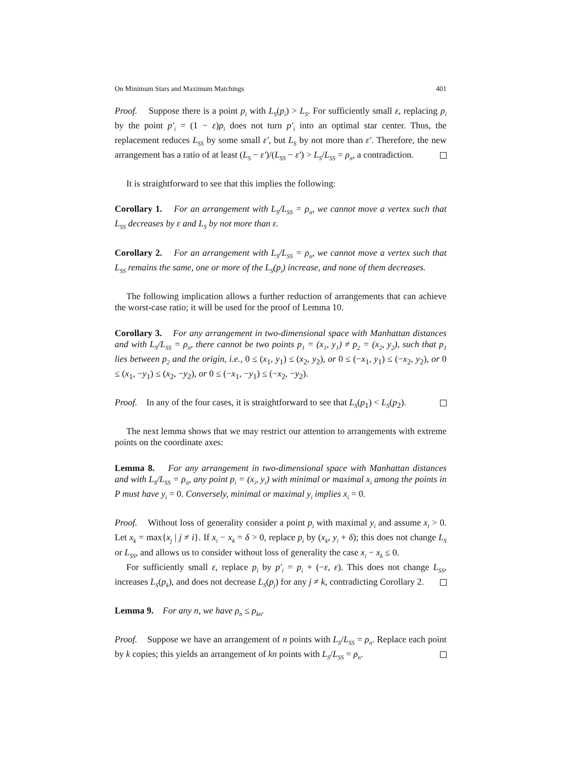On Minimum Stars and Maximum Matchings 401
Proof. Suppose there is a point p<sub>i</sub> with L<sub>S</sub>(p<sub>i</sub>) > L<sub>S</sub>. For sufficiently small ε, replacing p<sub>i</sub> by the point p′<sub>i</sub> = (1 − ε)p<sub>i</sub> does not turn p′<sub>i</sub> into an optimal star center. Thus, the replacement reduces L<sub>SS</sub> by some small ε′, but L<sub>S</sub> by not more than ε′. Therefore, the new arrangement has a ratio of at least (L<sub>S</sub> − ε′)/(L<sub>SS</sub> − ε′) > L<sub>S</sub>/L<sub>SS</sub> = ρ<sub>n</sub>, a contradiction.
It is straightforward to see that this implies the following:
Corollary 1. For an arrangement with L<sub>S</sub>/L<sub>SS</sub> = ρ<sub>n</sub>, we cannot move a vertex such that L<sub>SS</sub> decreases by ε and L<sub>S</sub> by not more than ε.
Corollary 2. For an arrangement with L<sub>S</sub>/L<sub>SS</sub> = ρ<sub>n</sub>, we cannot move a vertex such that L<sub>SS</sub> remains the same, one or more of the L<sub>S</sub>(p<sub>i</sub>) increase, and none of them decreases.
The following implication allows a further reduction of arrangements that can achieve the worst-case ratio; it will be used for the proof of Lemma 10.
Corollary 3. For any arrangement in two-dimensional space with Manhattan distances and with L<sub>S</sub>/L<sub>SS</sub> = ρ<sub>n</sub>, there cannot be two points p<sub>1</sub> = (x<sub>1</sub>, y<sub>1</sub>) ≠ p<sub>2</sub> = (x<sub>2</sub>, y<sub>2</sub>), such that p<sub>1</sub> lies between p<sub>2</sub> and the origin, i.e., 0 ≤ (x<sub>1</sub>, y<sub>1</sub>) ≤ (x<sub>2</sub>, y<sub>2</sub>), or 0 ≤ (−x<sub>1</sub>, y<sub>1</sub>) ≤ (−x<sub>2</sub>, y<sub>2</sub>), or 0 ≤ (x<sub>1</sub>, −y<sub>1</sub>) ≤ (x<sub>2</sub>, −y<sub>2</sub>), or 0 ≤ (−x<sub>1</sub>, −y<sub>1</sub>) ≤ (−x<sub>2</sub>, −y<sub>2</sub>).
Proof. In any of the four cases, it is straightforward to see that L<sub>S</sub>(p<sub>1</sub>) < L<sub>S</sub>(p<sub>2</sub>).
The next lemma shows that we may restrict our attention to arrangements with extreme points on the coordinate axes:
Lemma 8. For any arrangement in two-dimensional space with Manhattan distances and with L<sub>S</sub>/L<sub>SS</sub> = ρ<sub>n</sub>, any point p<sub>i</sub> = (x<sub>i</sub>, y<sub>i</sub>) with minimal or maximal x<sub>i</sub> among the points in P must have y<sub>i</sub> = 0. Conversely, minimal or maximal y<sub>i</sub> implies x<sub>i</sub> = 0.
Proof. Without loss of generality consider a point p<sub>i</sub> with maximal y<sub>i</sub> and assume x<sub>i</sub> > 0. Let x<sub>k</sub> = max{x<sub>j</sub> | j ≠ i}. If x<sub>i</sub> − x<sub>k</sub> = δ > 0, replace p<sub>i</sub> by (x<sub>k</sub>, y<sub>i</sub> + δ); this does not change L<sub>S</sub> or L<sub>SS</sub>, and allows us to consider without loss of generality the case x<sub>i</sub> − x<sub>k</sub> ≤ 0.
For sufficiently small ε, replace p<sub>i</sub> by p′<sub>i</sub> = p<sub>i</sub> + (−ε, ε). This does not change L<sub>SS</sub>, increases L<sub>S</sub>(p<sub>k</sub>), and does not decrease L<sub>S</sub>(p<sub>j</sub>) for any j ≠ k, contradicting Corollary 2.
Lemma 9. For any n, we have ρ<sub>n</sub> ≤ ρ<sub>kn</sub>.
Proof. Suppose we have an arrangement of n points with L<sub>S</sub>/L<sub>SS</sub> = ρ<sub>n</sub>. Replace each point by k copies; this yields an arrangement of kn points with L<sub>S</sub>/L<sub>SS</sub> = ρ<sub>n</sub>.